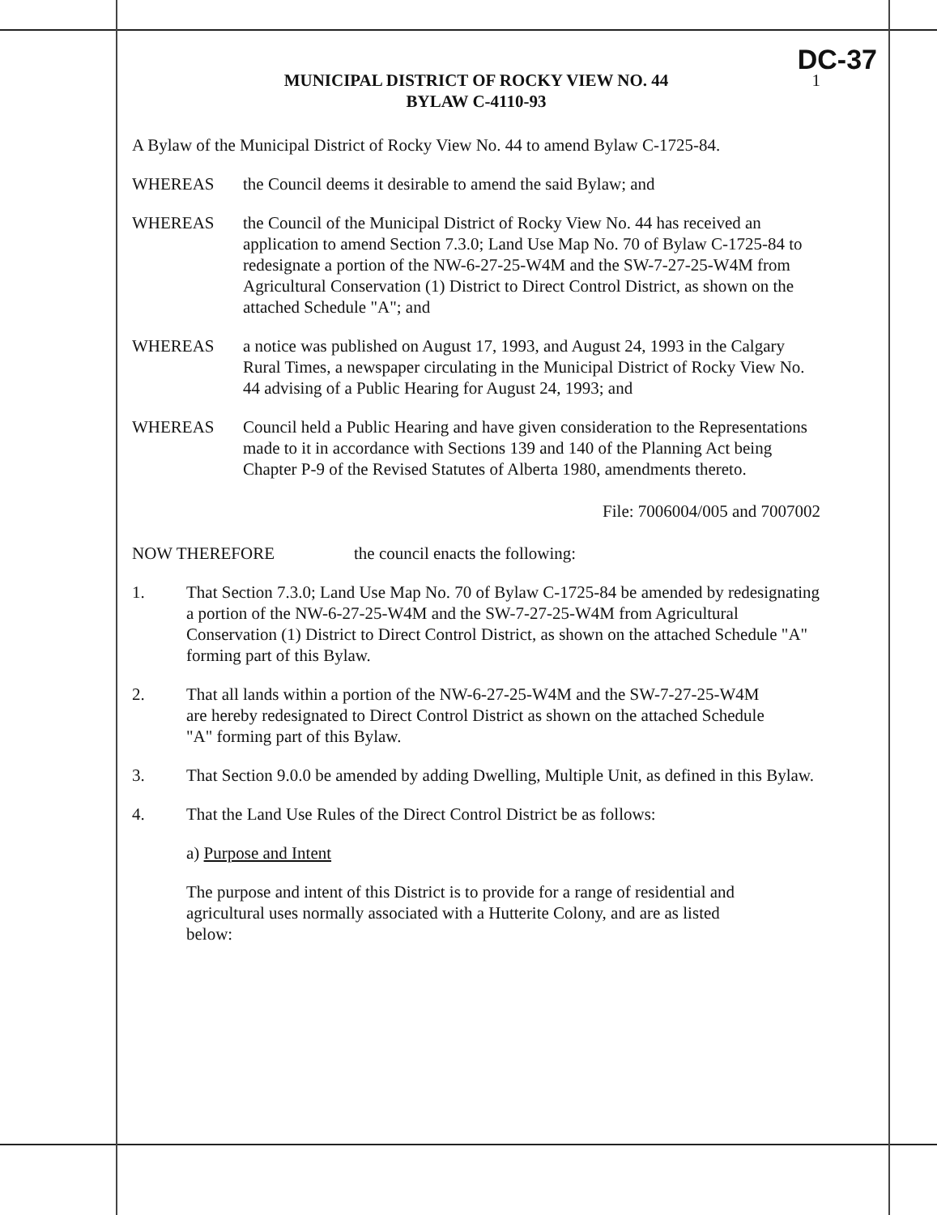DC-37
MUNICIPAL DISTRICT OF ROCKY VIEW NO. 44
BYLAW C-4110-93
1
A Bylaw of the Municipal District of Rocky View No. 44 to amend Bylaw C-1725-84.
WHEREAS the Council deems it desirable to amend the said Bylaw; and
WHEREAS the Council of the Municipal District of Rocky View No. 44 has received an application to amend Section 7.3.0; Land Use Map No. 70 of Bylaw C-1725-84 to redesignate a portion of the NW-6-27-25-W4M and the SW-7-27-25-W4M from Agricultural Conservation (1) District to Direct Control District, as shown on the attached Schedule "A"; and
WHEREAS a notice was published on August 17, 1993, and August 24, 1993 in the Calgary Rural Times, a newspaper circulating in the Municipal District of Rocky View No. 44 advising of a Public Hearing for August 24, 1993; and
WHEREAS Council held a Public Hearing and have given consideration to the Representations made to it in accordance with Sections 139 and 140 of the Planning Act being Chapter P-9 of the Revised Statutes of Alberta 1980, amendments thereto.
File: 7006004/005 and 7007002
NOW THEREFORE the council enacts the following:
1. That Section 7.3.0; Land Use Map No. 70 of Bylaw C-1725-84 be amended by redesignating a portion of the NW-6-27-25-W4M and the SW-7-27-25-W4M from Agricultural Conservation (1) District to Direct Control District, as shown on the attached Schedule "A" forming part of this Bylaw.
2. That all lands within a portion of the NW-6-27-25-W4M and the SW-7-27-25-W4M are hereby redesignated to Direct Control District as shown on the attached Schedule "A" forming part of this Bylaw.
3. That Section 9.0.0 be amended by adding Dwelling, Multiple Unit, as defined in this Bylaw.
4. That the Land Use Rules of the Direct Control District be as follows:
a) Purpose and Intent
The purpose and intent of this District is to provide for a range of residential and agricultural uses normally associated with a Hutterite Colony, and are as listed below: